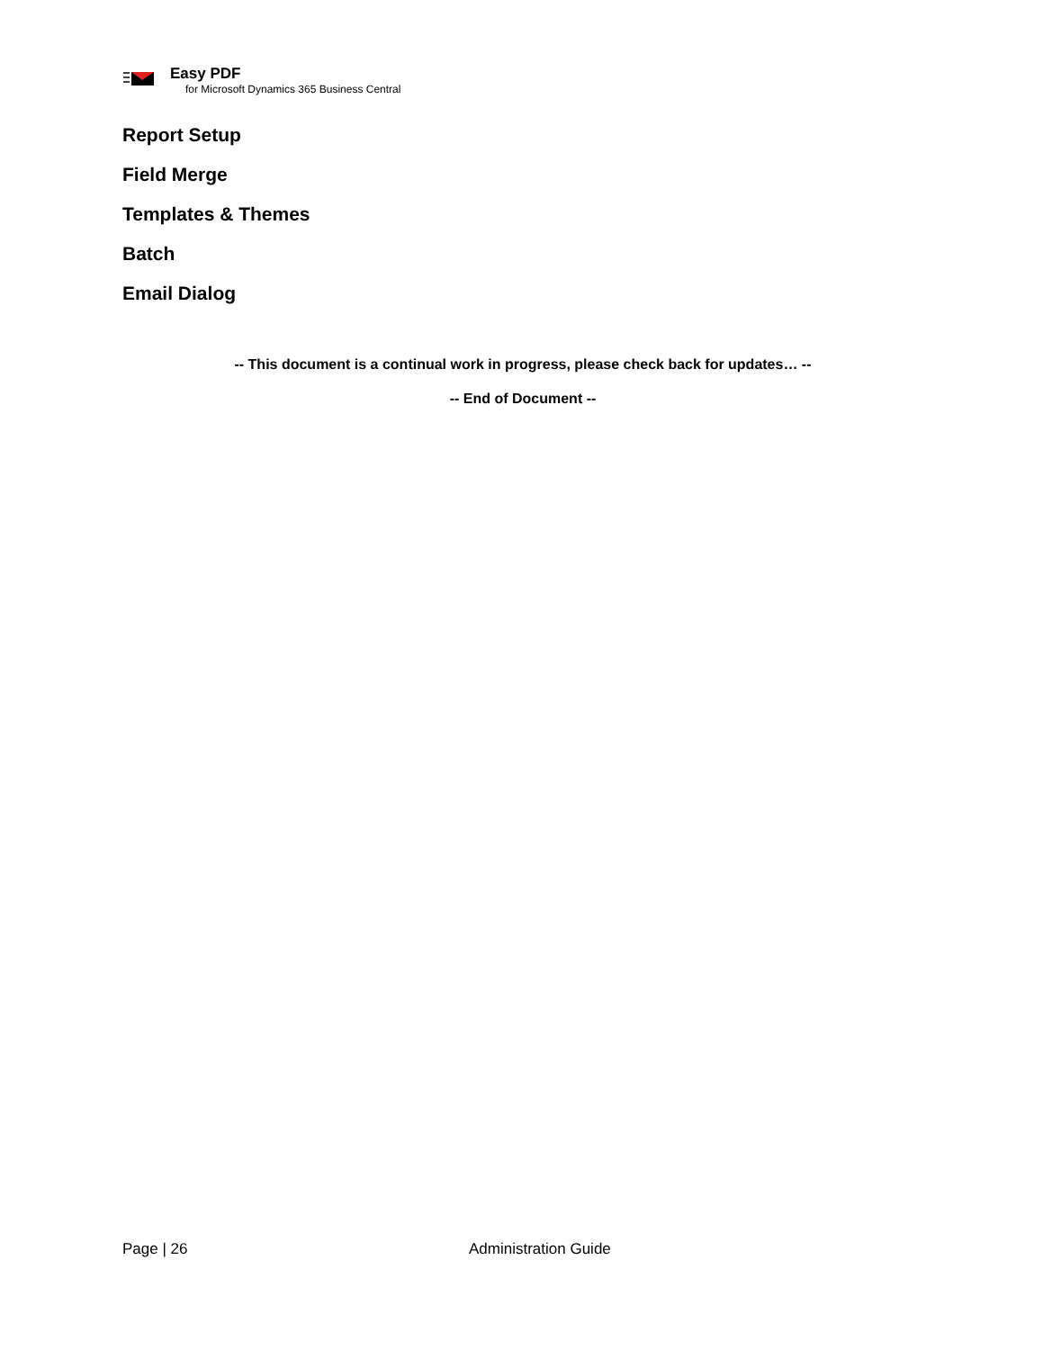Easy PDF
for Microsoft Dynamics 365 Business Central
Report Setup
Field Merge
Templates & Themes
Batch
Email Dialog
-- This document is a continual work in progress, please check back for updates… --
-- End of Document --
Page | 26 Administration Guide